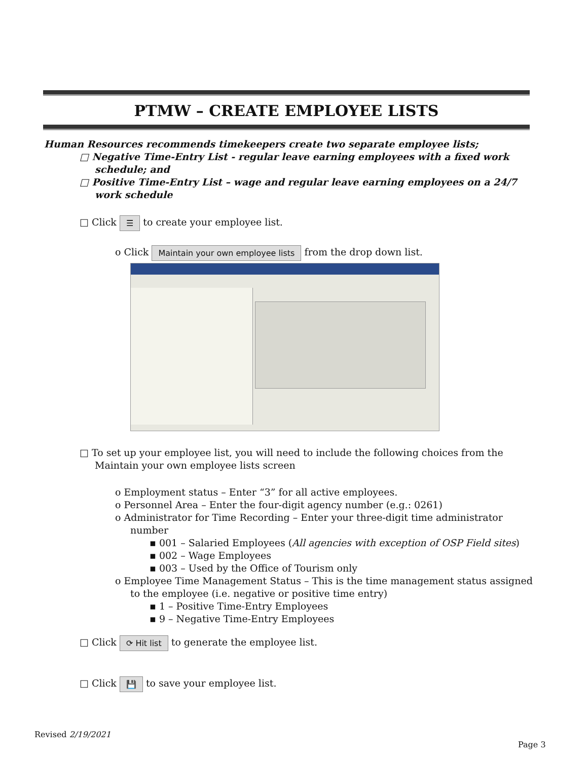PTMW – CREATE EMPLOYEE LISTS
Human Resources recommends timekeepers create two separate employee lists;
□ Negative Time-Entry List - regular leave earning employees with a fixed work schedule; and
□ Positive Time-Entry List – wage and regular leave earning employees on a 24/7 work schedule
□ Click ☰ to create your employee list.
o Click Maintain your own employee lists from the drop down list.
□ To set up your employee list, you will need to include the following choices from the Maintain your own employee lists screen
o Employment status – Enter “3” for all active employees.
o Personnel Area – Enter the four-digit agency number (e.g.: 0261)
o Administrator for Time Recording – Enter your three-digit time administrator number
▪ 001 – Salaried Employees (All agencies with exception of OSP Field sites)
▪ 002 – Wage Employees
▪ 003 – Used by the Office of Tourism only
o Employee Time Management Status – This is the time management status assigned to the employee (i.e. negative or positive time entry)
▪ 1 – Positive Time-Entry Employees
▪ 9 – Negative Time-Entry Employees
□ Click ⟳ Hit list to generate the employee list.
□ Click 💾 to save your employee list.
Revised 2/19/2021
Page 3